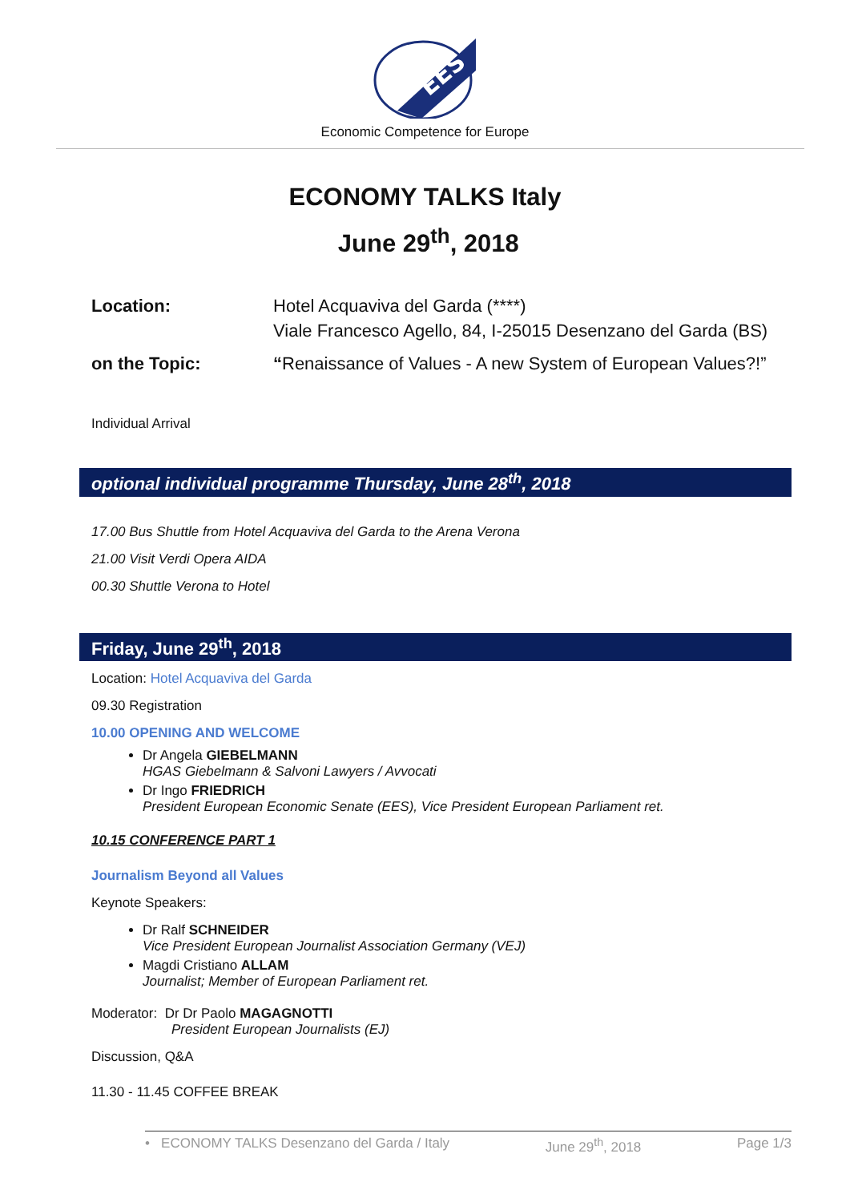EES
Economic Competence for Europe
ECONOMY TALKS Italy
June 29<sup>th</sup>, 2018
Location:
Hotel Acquaviva del Garda (****)
Viale Francesco Agello, 84, I-25015 Desenzano del Garda (BS)
on the Topic:
“Renaissance of Values - A new System of European Values?!”
Individual Arrival
optional individual programme Thursday, June 28<sup>th</sup>, 2018
17.00 Bus Shuttle from Hotel Acquaviva del Garda to the Arena Verona
21.00 Visit Verdi Opera AIDA
00.30 Shuttle Verona to Hotel
Friday, June 29<sup>th</sup>, 2018
Location: Hotel Acquaviva del Garda
09.30 Registration
10.00 OPENING AND WELCOME
Dr Angela GIEBELMANN
HGAS Giebelmann & Salvoni Lawyers / Avvocati
Dr Ingo FRIEDRICH
President European Economic Senate (EES), Vice President European Parliament ret.
10.15 CONFERENCE PART 1
Journalism Beyond all Values
Keynote Speakers:
Dr Ralf SCHNEIDER
Vice President European Journalist Association Germany (VEJ)
Magdi Cristiano ALLAM
Journalist; Member of European Parliament ret.
Moderator: Dr Dr Paolo MAGAGNOTTI
President European Journalists (EJ)
Discussion, Q&A
11.30 - 11.45 COFFEE BREAK
• ECONOMY TALKS Desenzano del Garda / Italy June 29<sup>th</sup>, 2018 Page 1/3